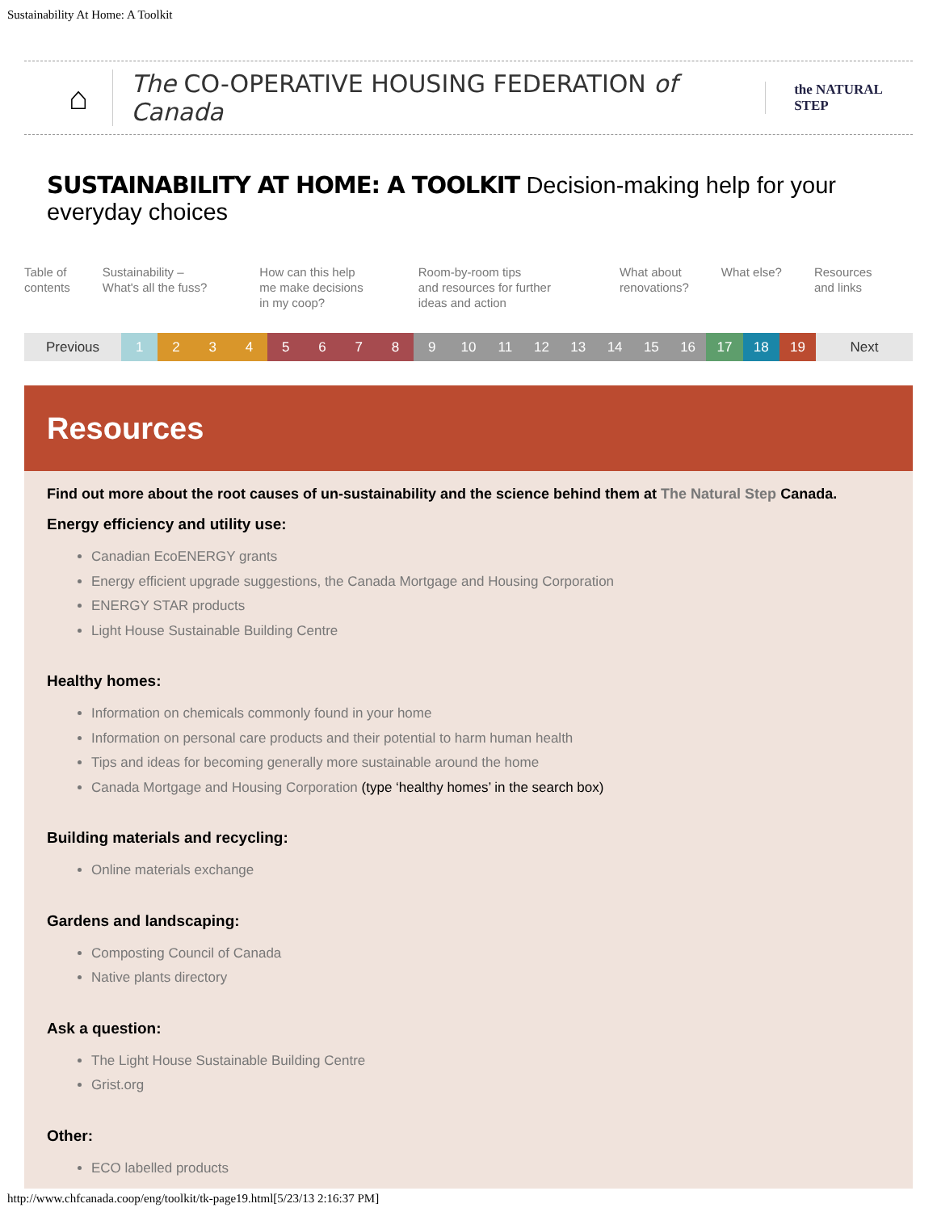Sustainability At Home: A Toolkit
⌂ The CO-OPERATIVE HOUSING FEDERATION of Canada the NATURAL STEP
SUSTAINABILITY AT HOME: A TOOLKIT Decision-making help for your everyday choices
Table of
contents
Sustainability –
What's all the fuss?
How can this help
me make decisions
in my coop?
Room-by-room tips
and resources for further
ideas and action
What about
renovations?
What else? Resources
and links
Previous 123456789 10 11 12 13 14 15 16 17 18 19 Next
Resources
Find out more about the root causes of un-sustainability and the science behind them at The Natural Step Canada.
Energy efficiency and utility use:
Canadian EcoENERGY grants
Energy efficient upgrade suggestions, the Canada Mortgage and Housing Corporation
ENERGY STAR products
Light House Sustainable Building Centre
Healthy homes:
Information on chemicals commonly found in your home
Information on personal care products and their potential to harm human health
Tips and ideas for becoming generally more sustainable around the home
Canada Mortgage and Housing Corporation (type ‘healthy homes’ in the search box)
Building materials and recycling:
Online materials exchange
Gardens and landscaping:
Composting Council of Canada
Native plants directory
Ask a question:
The Light House Sustainable Building Centre
Grist.org
Other:
ECO labelled products
http://www.chfcanada.coop/eng/toolkit/tk-page19.html[5/23/13 2:16:37 PM]